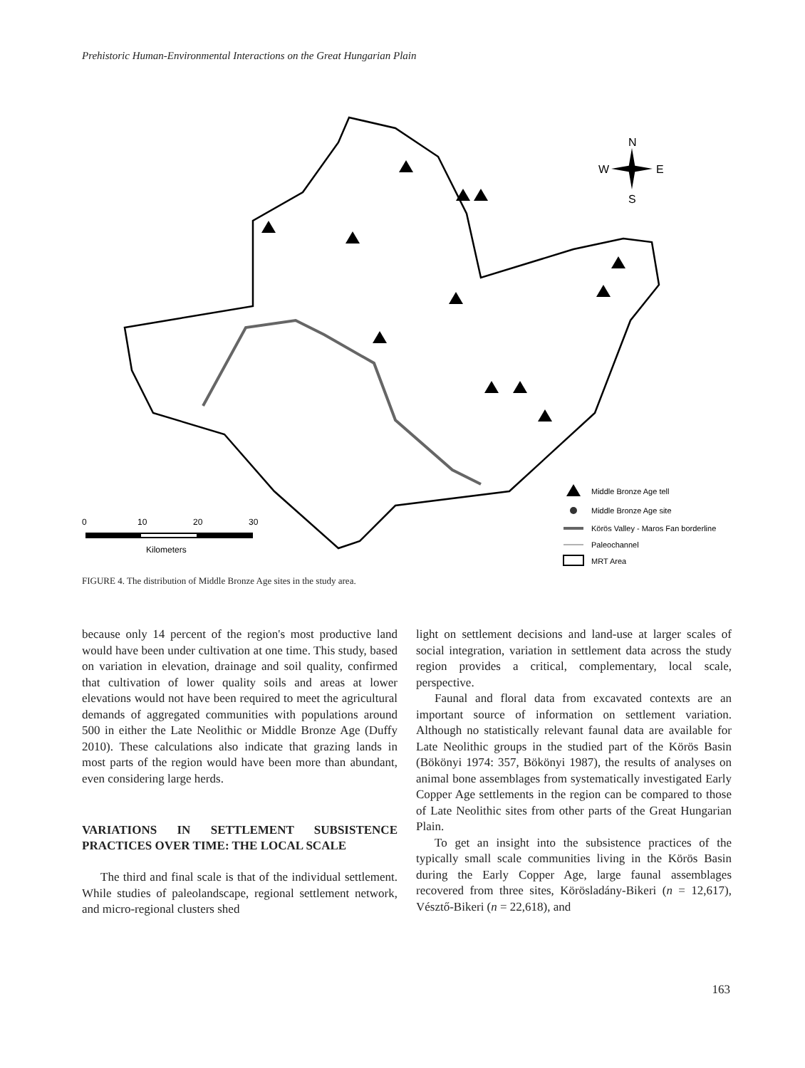Prehistoric Human-Environmental Interactions on the Great Hungarian Plain
N
W
E
S
0
10
20
30
Kilometers
Middle Bronze Age tell
Middle Bronze Age site
Körös Valley - Maros Fan borderline
Paleochannel
MRT Area
FIGURE 4. The distribution of Middle Bronze Age sites in the study area.
because only 14 percent of the region's most productive land would have been under cultivation at one time. This study, based on variation in elevation, drainage and soil quality, confirmed that cultivation of lower quality soils and areas at lower elevations would not have been required to meet the agricultural demands of aggregated communities with populations around 500 in either the Late Neolithic or Middle Bronze Age (Duffy 2010). These calculations also indicate that grazing lands in most parts of the region would have been more than abundant, even considering large herds.
VARIATIONS IN SETTLEMENT SUBSISTENCE PRACTICES OVER TIME: THE LOCAL SCALE
The third and final scale is that of the individual settlement. While studies of paleolandscape, regional settlement network, and micro-regional clusters shed
light on settlement decisions and land-use at larger scales of social integration, variation in settlement data across the study region provides a critical, complementary, local scale, perspective.
Faunal and floral data from excavated contexts are an important source of information on settlement variation. Although no statistically relevant faunal data are available for Late Neolithic groups in the studied part of the Körös Basin (Bökönyi 1974: 357, Bökönyi 1987), the results of analyses on animal bone assemblages from systematically investigated Early Copper Age settlements in the region can be compared to those of Late Neolithic sites from other parts of the Great Hungarian Plain.
To get an insight into the subsistence practices of the typically small scale communities living in the Körös Basin during the Early Copper Age, large faunal assemblages recovered from three sites, Körösladány-Bikeri (n = 12,617), Vésztő-Bikeri (n = 22,618), and
163